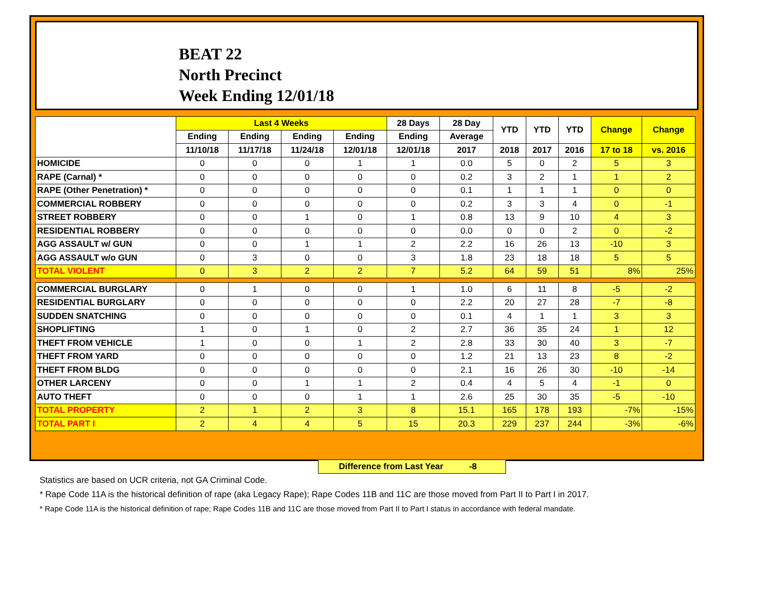BEAT 22
North Precinct
Week Ending 12/01/18
| | Last 4 Weeks | | | | 28 Days | 28 Day | YTD | YTD | YTD | Change | Change |
| --- | --- | --- | --- | --- | --- | --- | --- | --- | --- | --- | --- |
| | Ending | Ending | Ending | Ending | Ending | Average | | | | | |
| | 11/10/18 | 11/17/18 | 11/24/18 | 12/01/18 | 12/01/18 | 2017 | 2018 | 2017 | 2016 | 17 to 18 | vs. 2016 |
| HOMICIDE | 0 | 0 | 0 | 1 | 1 | 0.0 | 5 | 0 | 2 | 5 | 3 |
| RAPE (Carnal) * | 0 | 0 | 0 | 0 | 0 | 0.2 | 3 | 2 | 1 | 1 | 2 |
| RAPE (Other Penetration) * | 0 | 0 | 0 | 0 | 0 | 0.1 | 1 | 1 | 1 | 0 | 0 |
| COMMERCIAL ROBBERY | 0 | 0 | 0 | 0 | 0 | 0.2 | 3 | 3 | 4 | 0 | -1 |
| STREET ROBBERY | 0 | 0 | 1 | 0 | 1 | 0.8 | 13 | 9 | 10 | 4 | 3 |
| RESIDENTIAL ROBBERY | 0 | 0 | 0 | 0 | 0 | 0.0 | 0 | 0 | 2 | 0 | -2 |
| AGG ASSAULT w/ GUN | 0 | 0 | 1 | 1 | 2 | 2.2 | 16 | 26 | 13 | -10 | 3 |
| AGG ASSAULT w/o GUN | 0 | 3 | 0 | 0 | 3 | 1.8 | 23 | 18 | 18 | 5 | 5 |
| TOTAL VIOLENT | 0 | 3 | 2 | 2 | 7 | 5.2 | 64 | 59 | 51 | 8% | 25% |
| COMMERCIAL BURGLARY | 0 | 1 | 0 | 0 | 1 | 1.0 | 6 | 11 | 8 | -5 | -2 |
| RESIDENTIAL BURGLARY | 0 | 0 | 0 | 0 | 0 | 2.2 | 20 | 27 | 28 | -7 | -8 |
| SUDDEN SNATCHING | 0 | 0 | 0 | 0 | 0 | 0.1 | 4 | 1 | 1 | 3 | 3 |
| SHOPLIFTING | 1 | 0 | 1 | 0 | 2 | 2.7 | 36 | 35 | 24 | 1 | 12 |
| THEFT FROM VEHICLE | 1 | 0 | 0 | 1 | 2 | 2.8 | 33 | 30 | 40 | 3 | -7 |
| THEFT FROM YARD | 0 | 0 | 0 | 0 | 0 | 1.2 | 21 | 13 | 23 | 8 | -2 |
| THEFT FROM BLDG | 0 | 0 | 0 | 0 | 0 | 2.1 | 16 | 26 | 30 | -10 | -14 |
| OTHER LARCENY | 0 | 0 | 1 | 1 | 2 | 0.4 | 4 | 5 | 4 | -1 | 0 |
| AUTO THEFT | 0 | 0 | 0 | 1 | 1 | 2.6 | 25 | 30 | 35 | -5 | -10 |
| TOTAL PROPERTY | 2 | 1 | 2 | 3 | 8 | 15.1 | 165 | 178 | 193 | -7% | -15% |
| TOTAL PART I | 2 | 4 | 4 | 5 | 15 | 20.3 | 229 | 237 | 244 | -3% | -6% |
Difference from Last Year -8
Statistics are based on UCR criteria, not GA Criminal Code.
* Rape Code 11A is the historical definition of rape (aka Legacy Rape); Rape Codes 11B and 11C are those moved from Part II to Part I in 2017.
* Rape Code 11A is the historical definition of rape; Rape Codes 11B and 11C are those moved from Part II to Part I status in accordance with federal mandate.